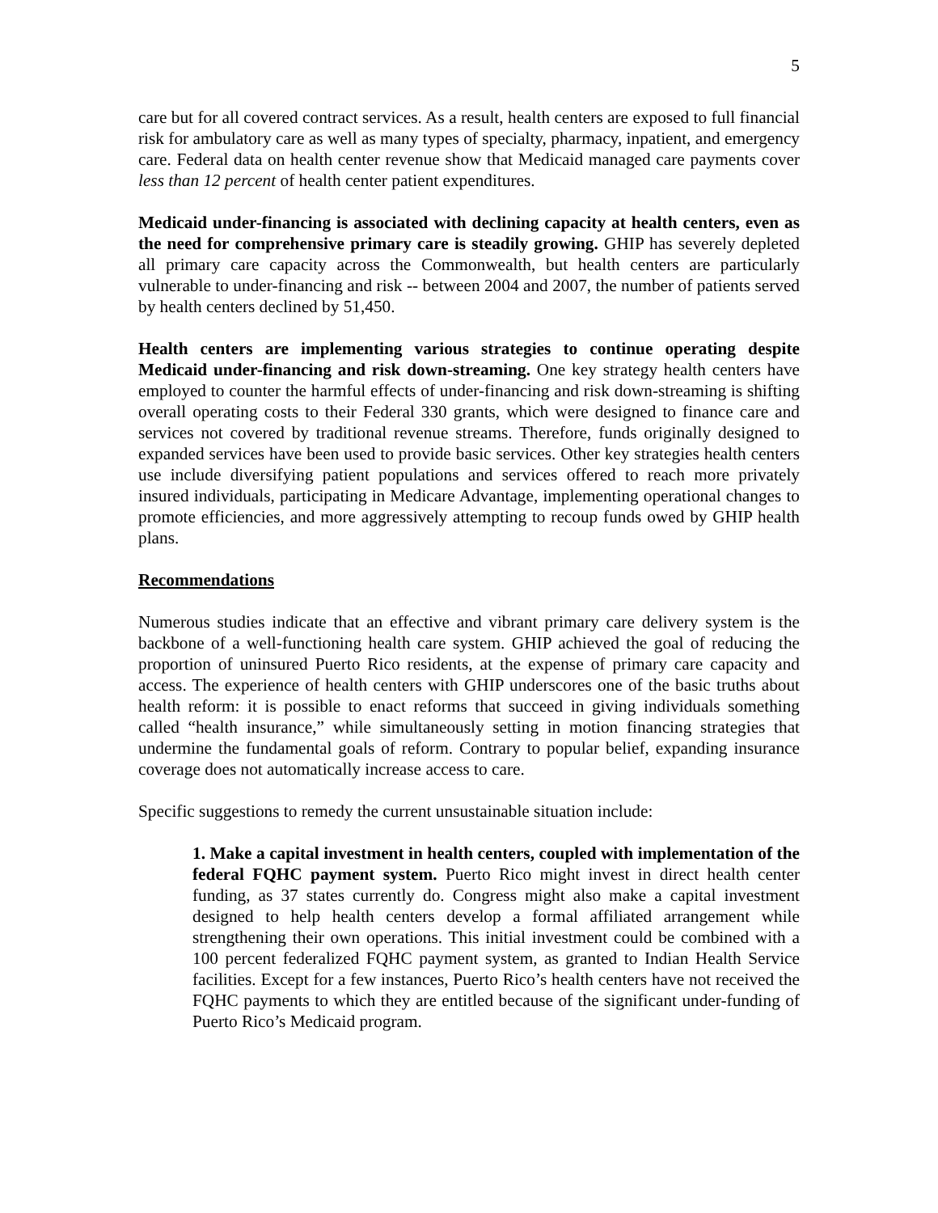5
care but for all covered contract services. As a result, health centers are exposed to full financial risk for ambulatory care as well as many types of specialty, pharmacy, inpatient, and emergency care. Federal data on health center revenue show that Medicaid managed care payments cover less than 12 percent of health center patient expenditures.
Medicaid under-financing is associated with declining capacity at health centers, even as the need for comprehensive primary care is steadily growing. GHIP has severely depleted all primary care capacity across the Commonwealth, but health centers are particularly vulnerable to under-financing and risk -- between 2004 and 2007, the number of patients served by health centers declined by 51,450.
Health centers are implementing various strategies to continue operating despite Medicaid under-financing and risk down-streaming. One key strategy health centers have employed to counter the harmful effects of under-financing and risk down-streaming is shifting overall operating costs to their Federal 330 grants, which were designed to finance care and services not covered by traditional revenue streams. Therefore, funds originally designed to expanded services have been used to provide basic services. Other key strategies health centers use include diversifying patient populations and services offered to reach more privately insured individuals, participating in Medicare Advantage, implementing operational changes to promote efficiencies, and more aggressively attempting to recoup funds owed by GHIP health plans.
Recommendations
Numerous studies indicate that an effective and vibrant primary care delivery system is the backbone of a well-functioning health care system. GHIP achieved the goal of reducing the proportion of uninsured Puerto Rico residents, at the expense of primary care capacity and access. The experience of health centers with GHIP underscores one of the basic truths about health reform: it is possible to enact reforms that succeed in giving individuals something called “health insurance,” while simultaneously setting in motion financing strategies that undermine the fundamental goals of reform. Contrary to popular belief, expanding insurance coverage does not automatically increase access to care.
Specific suggestions to remedy the current unsustainable situation include:
1. Make a capital investment in health centers, coupled with implementation of the federal FQHC payment system. Puerto Rico might invest in direct health center funding, as 37 states currently do. Congress might also make a capital investment designed to help health centers develop a formal affiliated arrangement while strengthening their own operations. This initial investment could be combined with a 100 percent federalized FQHC payment system, as granted to Indian Health Service facilities. Except for a few instances, Puerto Rico’s health centers have not received the FQHC payments to which they are entitled because of the significant under-funding of Puerto Rico’s Medicaid program.